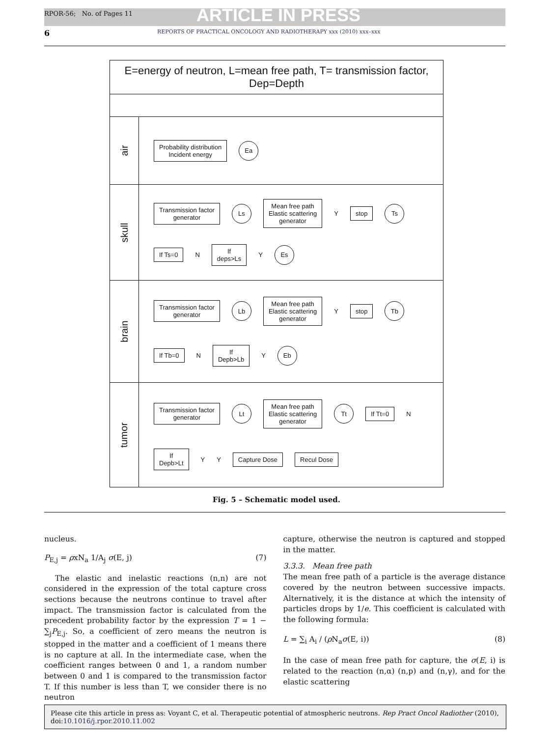RPOR-56; No. of Pages 11 ARTICLE IN PRESS
6 REPORTS OF PRACTICAL ONCOLOGY AND RADIOTHERAPY xxx (2010) xxx–xxx
E=energy of neutron, L=mean free path, T= transmission factor, Dep=Depth
air
Probability distribution
Incident energy
Ea
skull
Transmission factor
generator
Ls
Mean free path
Elastic scattering
generator
Y
stop
Ts
If Ts=0
N
If
deps>Ls
Y
Es
brain
Transmission factor
generator
Lb
Mean free path
Elastic scattering
generator
Y
stop
Tb
If Tb=0
N
If
Depb>Lb
Y
Eb
tumor
Transmission factor
generator
Lt
Mean free path
Elastic scattering
generator
Tt
If Tt=0
N
If
Depb>Lt
Y Y
Capture Dose
Recul Dose
Fig. 5 – Schematic model used.
nucleus.
P<sub>E,j</sub> = ρxN<sub>a</sub> 1/A<sub>j</sub> σ(E, j) (7)
The elastic and inelastic reactions (n,n) are not considered in the expression of the total capture cross sections because the neutrons continue to travel after impact. The transmission factor is calculated from the precedent probability factor by the expression T = 1 − ∑<sub>j</sub>P<sub>E,j</sub>. So, a coefficient of zero means the neutron is stopped in the matter and a coefficient of 1 means there is no capture at all. In the intermediate case, when the coefficient ranges between 0 and 1, a random number between 0 and 1 is compared to the transmission factor T. If this number is less than T, we consider there is no neutron
capture, otherwise the neutron is captured and stopped in the matter.
3.3.3. Mean free path
The mean free path of a particle is the average distance covered by the neutron between successive impacts. Alternatively, it is the distance at which the intensity of particles drops by 1/e. This coefficient is calculated with the following formula:
L = ∑<sub>i</sub> A<sub>i</sub> / (ρ N<sub>a</sub>σ(E, i)) (8)
In the case of mean free path for capture, the σ(E, i) is related to the reaction (n,α) (n,p) and (n,γ), and for the elastic scattering
Please cite this article in press as: Voyant C, et al. Therapeutic potential of atmospheric neutrons. Rep Pract Oncol Radiother (2010), doi:10.1016/j.rpor.2010.11.002